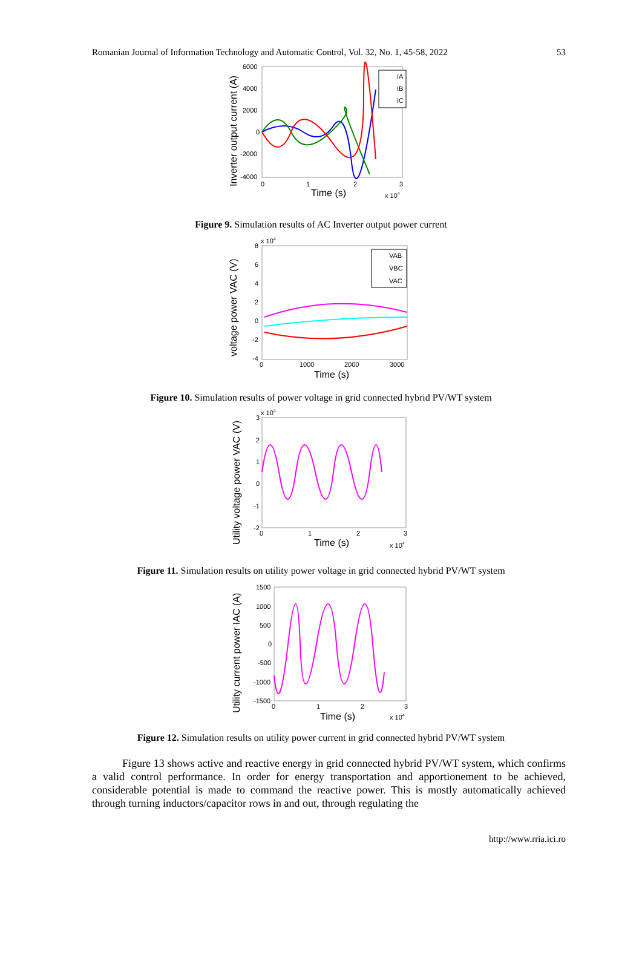Romanian Journal of Information Technology and Automatic Control, Vol. 32, No. 1, 45-58, 2022 53
Inverter output current (A)
6000
4000
2000
0
-2000
-4000
0
1
2
3
Time (s)
x 104
IA
IB
IC
Figure 9. Simulation results of AC Inverter output power current
voltage power VAC (V)
x 104
8
6
4
2
0
-2
-4
0
1000
2000
3000
Time (s)
VAB
VBC
VAC
Figure 10. Simulation results of power voltage in grid connected hybrid PV/WT system
Utility voltage power VAC (V)
x 104
3
2
1
0
-1
-2
0
1
2
3
Time (s)
x 104
Figure 11. Simulation results on utility power voltage in grid connected hybrid PV/WT system
Utility current power IAC (A)
1500
1000
500
0
-500
-1000
-1500
0
1
2
3
Time (s)
x 104
Figure 12. Simulation results on utility power current in grid connected hybrid PV/WT system
Figure 13 shows active and reactive energy in grid connected hybrid PV/WT system, which confirms a valid control performance. In order for energy transportation and apportionement to be achieved, considerable potential is made to command the reactive power. This is mostly automatically achieved through turning inductors/capacitor rows in and out, through regulating the
http://www.rria.ici.ro